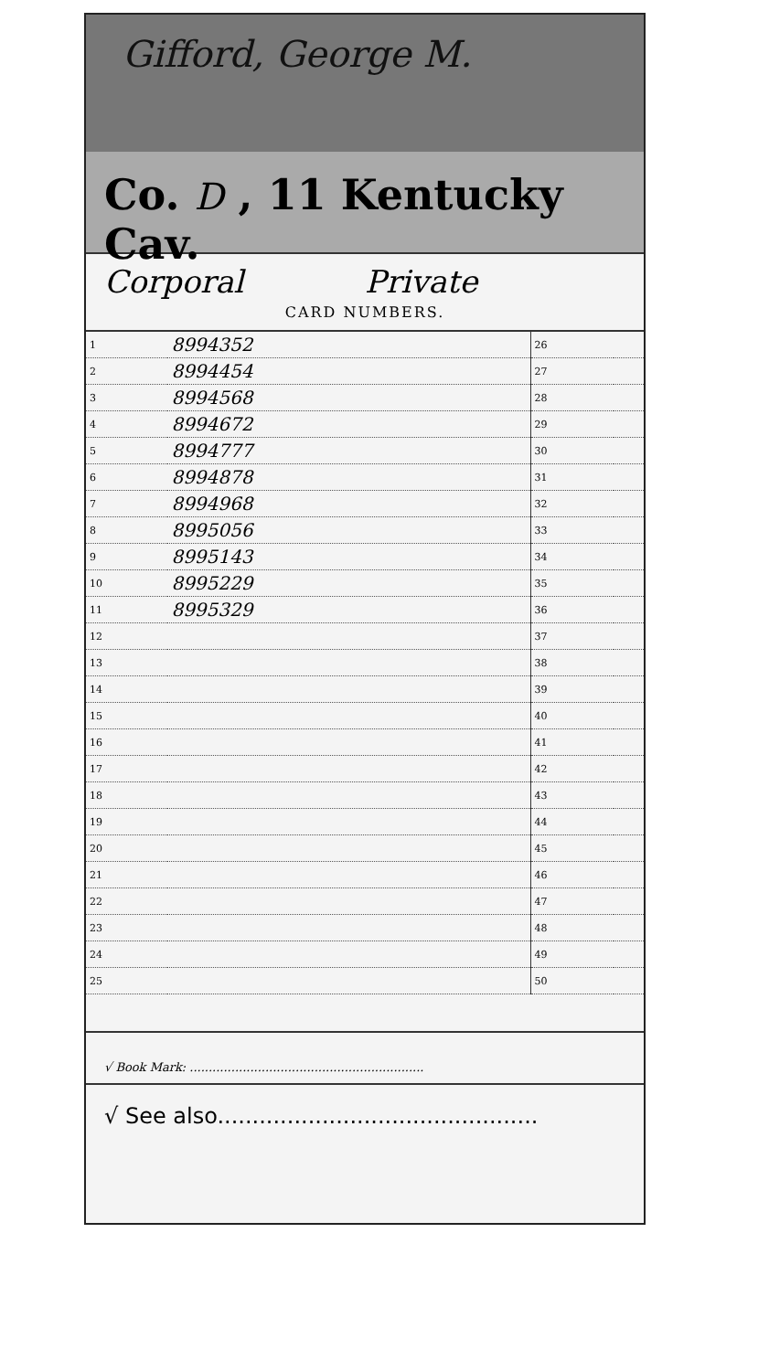Gifford, George M.
Co. D , 11 Kentucky Cav.
Corporal Private
CARD NUMBERS.
| 1 | 8994352 | 26 | |
| 2 | 8994454 | 27 | |
| 3 | 8994568 | 28 | |
| 4 | 8994672 | 29 | |
| 5 | 8994777 | 30 | |
| 6 | 8994878 | 31 | |
| 7 | 8994968 | 32 | |
| 8 | 8995056 | 33 | |
| 9 | 8995143 | 34 | |
| 10 | 8995229 | 35 | |
| 11 | 8995329 | 36 | |
| 12 | | 37 | |
| 13 | | 38 | |
| 14 | | 39 | |
| 15 | | 40 | |
| 16 | | 41 | |
| 17 | | 42 | |
| 18 | | 43 | |
| 19 | | 44 | |
| 20 | | 45 | |
| 21 | | 46 | |
| 22 | | 47 | |
| 23 | | 48 | |
| 24 | | 49 | |
| 25 | | 50 | |
√ Book Mark: ..............................................................
√ See also..............................................